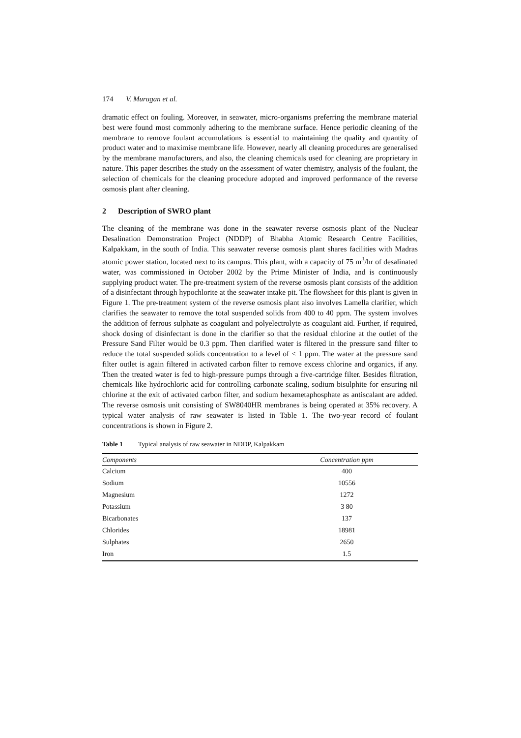174 V. Murugan et al.
dramatic effect on fouling. Moreover, in seawater, micro-organisms preferring the membrane material best were found most commonly adhering to the membrane surface. Hence periodic cleaning of the membrane to remove foulant accumulations is essential to maintaining the quality and quantity of product water and to maximise membrane life. However, nearly all cleaning procedures are generalised by the membrane manufacturers, and also, the cleaning chemicals used for cleaning are proprietary in nature. This paper describes the study on the assessment of water chemistry, analysis of the foulant, the selection of chemicals for the cleaning procedure adopted and improved performance of the reverse osmosis plant after cleaning.
2 Description of SWRO plant
The cleaning of the membrane was done in the seawater reverse osmosis plant of the Nuclear Desalination Demonstration Project (NDDP) of Bhabha Atomic Research Centre Facilities, Kalpakkam, in the south of India. This seawater reverse osmosis plant shares facilities with Madras atomic power station, located next to its campus. This plant, with a capacity of 75 m<sup>3</sup>/hr of desalinated water, was commissioned in October 2002 by the Prime Minister of India, and is continuously supplying product water. The pre-treatment system of the reverse osmosis plant consists of the addition of a disinfectant through hypochlorite at the seawater intake pit. The flowsheet for this plant is given in Figure 1. The pre-treatment system of the reverse osmosis plant also involves Lamella clarifier, which clarifies the seawater to remove the total suspended solids from 400 to 40 ppm. The system involves the addition of ferrous sulphate as coagulant and polyelectrolyte as coagulant aid. Further, if required, shock dosing of disinfectant is done in the clarifier so that the residual chlorine at the outlet of the Pressure Sand Filter would be 0.3 ppm. Then clarified water is filtered in the pressure sand filter to reduce the total suspended solids concentration to a level of < 1 ppm. The water at the pressure sand filter outlet is again filtered in activated carbon filter to remove excess chlorine and organics, if any. Then the treated water is fed to high-pressure pumps through a five-cartridge filter. Besides filtration, chemicals like hydrochloric acid for controlling carbonate scaling, sodium bisulphite for ensuring nil chlorine at the exit of activated carbon filter, and sodium hexametaphosphate as antiscalant are added. The reverse osmosis unit consisting of SW8040HR membranes is being operated at 35% recovery. A typical water analysis of raw seawater is listed in Table 1. The two-year record of foulant concentrations is shown in Figure 2.
Table 1 Typical analysis of raw seawater in NDDP, Kalpakkam
| Components | Concentration ppm |
| --- | --- |
| Calcium | 400 |
| Sodium | 10556 |
| Magnesium | 1272 |
| Potassium | 3 80 |
| Bicarbonates | 137 |
| Chlorides | 18981 |
| Sulphates | 2650 |
| Iron | 1.5 |